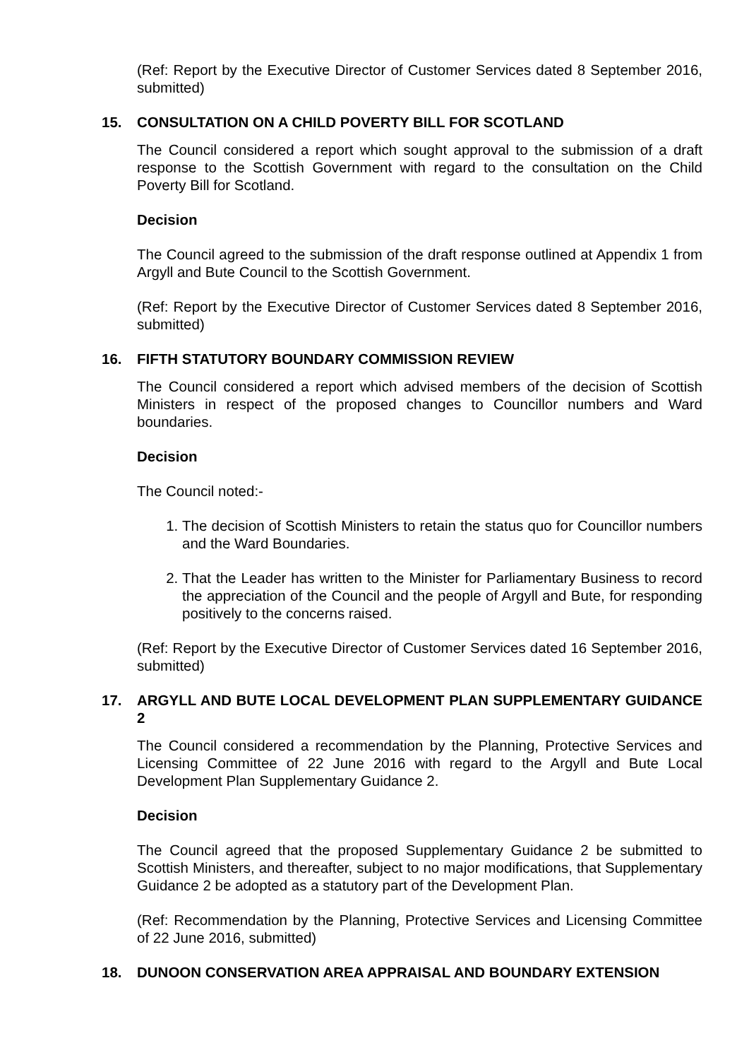(Ref: Report by the Executive Director of Customer Services dated 8 September 2016, submitted)
15. CONSULTATION ON A CHILD POVERTY BILL FOR SCOTLAND
The Council considered a report which sought approval to the submission of a draft response to the Scottish Government with regard to the consultation on the Child Poverty Bill for Scotland.
Decision
The Council agreed to the submission of the draft response outlined at Appendix 1 from Argyll and Bute Council to the Scottish Government.
(Ref: Report by the Executive Director of Customer Services dated 8 September 2016, submitted)
16. FIFTH STATUTORY BOUNDARY COMMISSION REVIEW
The Council considered a report which advised members of the decision of Scottish Ministers in respect of the proposed changes to Councillor numbers and Ward boundaries.
Decision
The Council noted:-
1. The decision of Scottish Ministers to retain the status quo for Councillor numbers and the Ward Boundaries.
2. That the Leader has written to the Minister for Parliamentary Business to record the appreciation of the Council and the people of Argyll and Bute, for responding positively to the concerns raised.
(Ref: Report by the Executive Director of Customer Services dated 16 September 2016, submitted)
17. ARGYLL AND BUTE LOCAL DEVELOPMENT PLAN SUPPLEMENTARY GUIDANCE 2
The Council considered a recommendation by the Planning, Protective Services and Licensing Committee of 22 June 2016 with regard to the Argyll and Bute Local Development Plan Supplementary Guidance 2.
Decision
The Council agreed that the proposed Supplementary Guidance 2 be submitted to Scottish Ministers, and thereafter, subject to no major modifications, that Supplementary Guidance 2 be adopted as a statutory part of the Development Plan.
(Ref: Recommendation by the Planning, Protective Services and Licensing Committee of 22 June 2016, submitted)
18. DUNOON CONSERVATION AREA APPRAISAL AND BOUNDARY EXTENSION